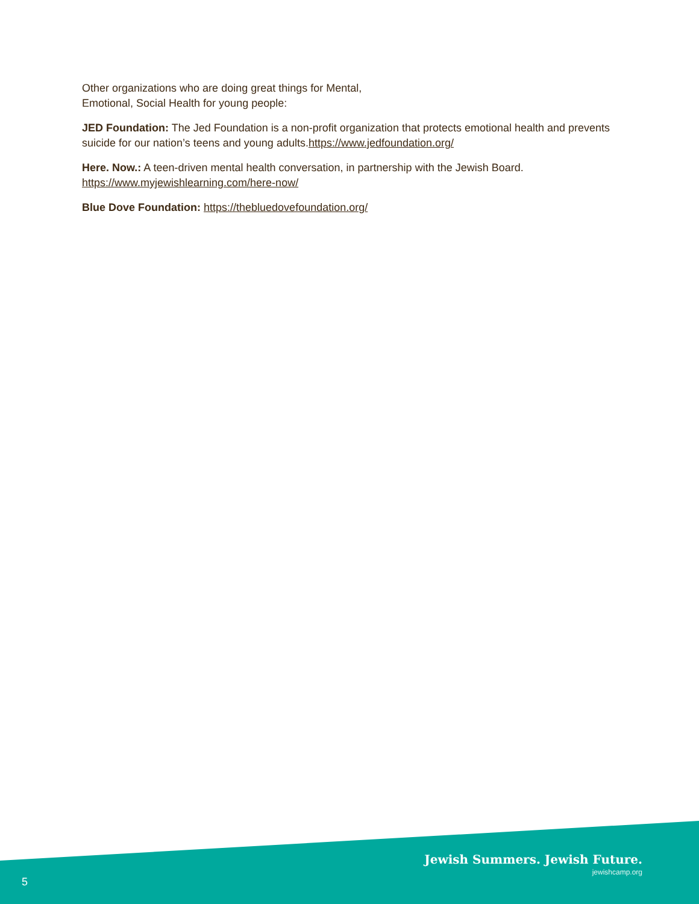Other organizations who are doing great things for Mental,
Emotional, Social Health for young people:
JED Foundation: The Jed Foundation is a non-profit organization that protects emotional health and prevents suicide for our nation’s teens and young adults.https://www.jedfoundation.org/
Here. Now.: A teen-driven mental health conversation, in partnership with the Jewish Board. https://www.myjewishlearning.com/here-now/
Blue Dove Foundation: https://thebluedovefoundation.org/
Jewish Summers. Jewish Future.
5
jewishcamp.org